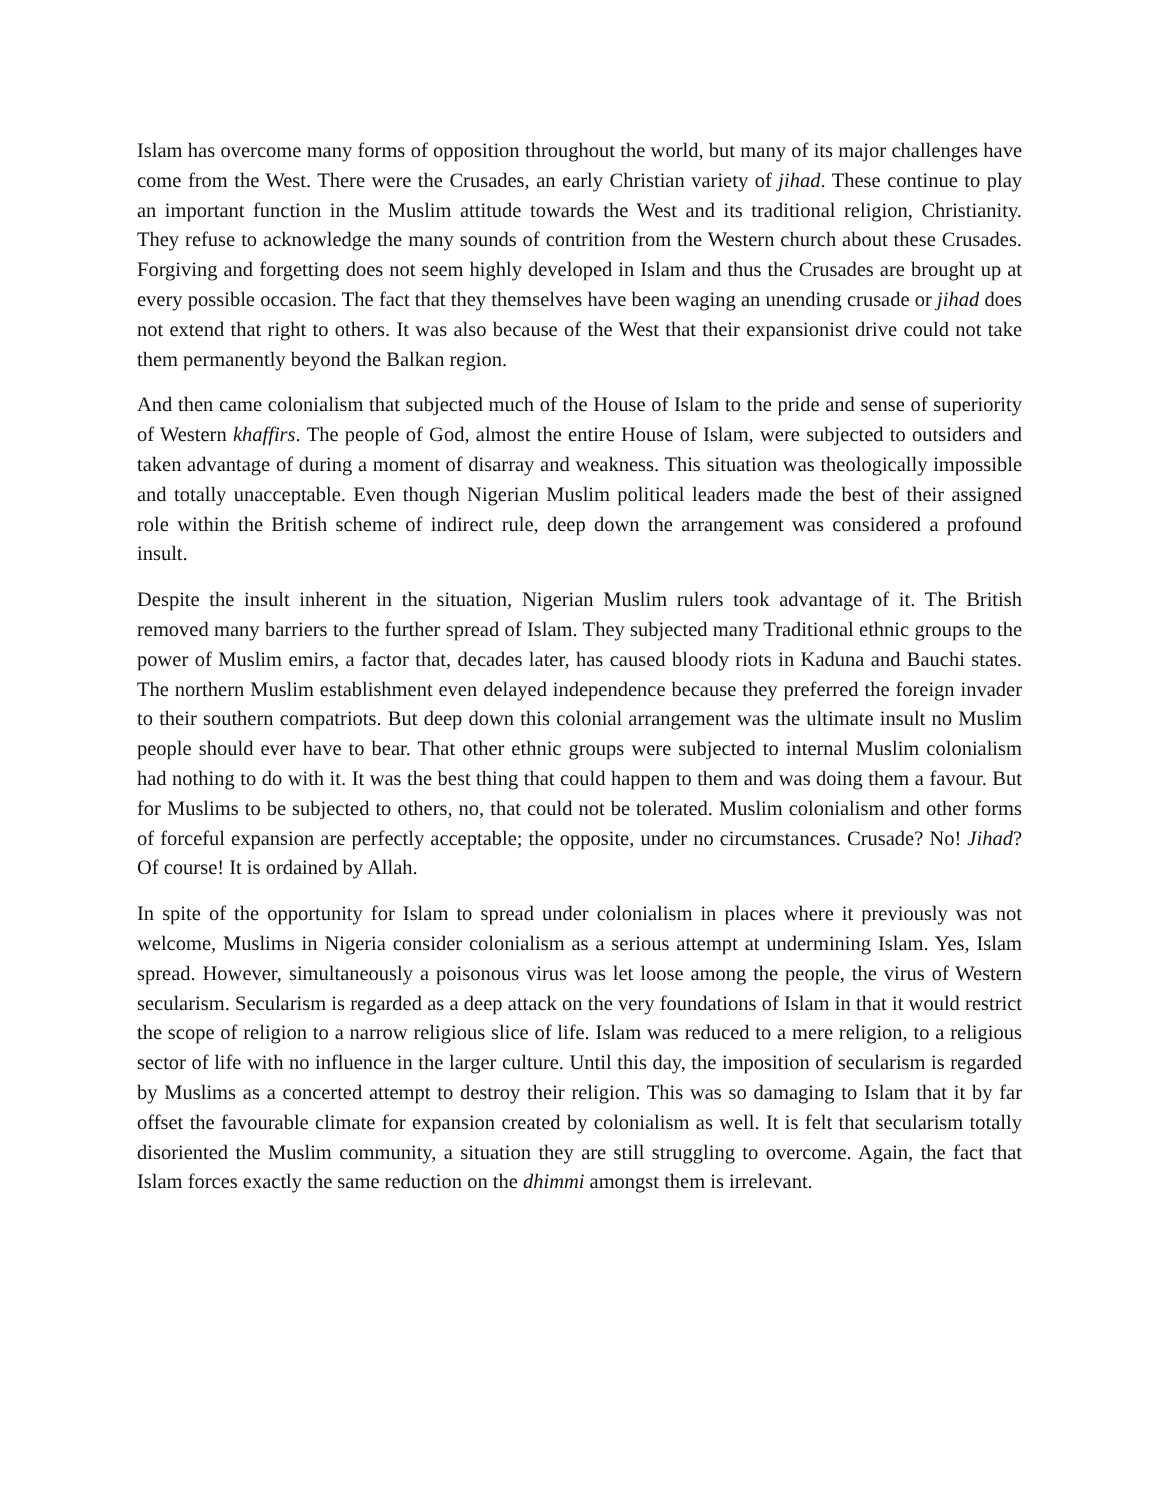Islam has overcome many forms of opposition throughout the world, but many of its major challenges have come from the West. There were the Crusades, an early Christian variety of jihad. These continue to play an important function in the Muslim attitude towards the West and its traditional religion, Christianity. They refuse to acknowledge the many sounds of contrition from the Western church about these Crusades. Forgiving and forgetting does not seem highly developed in Islam and thus the Crusades are brought up at every possible occasion. The fact that they themselves have been waging an unending crusade or jihad does not extend that right to others. It was also because of the West that their expansionist drive could not take them permanently beyond the Balkan region.
And then came colonialism that subjected much of the House of Islam to the pride and sense of superiority of Western khaffirs. The people of God, almost the entire House of Islam, were subjected to outsiders and taken advantage of during a moment of disarray and weakness. This situation was theologically impossible and totally unacceptable. Even though Nigerian Muslim political leaders made the best of their assigned role within the British scheme of indirect rule, deep down the arrangement was considered a profound insult.
Despite the insult inherent in the situation, Nigerian Muslim rulers took advantage of it. The British removed many barriers to the further spread of Islam. They subjected many Traditional ethnic groups to the power of Muslim emirs, a factor that, decades later, has caused bloody riots in Kaduna and Bauchi states. The northern Muslim establishment even delayed independence because they preferred the foreign invader to their southern compatriots. But deep down this colonial arrangement was the ultimate insult no Muslim people should ever have to bear. That other ethnic groups were subjected to internal Muslim colonialism had nothing to do with it. It was the best thing that could happen to them and was doing them a favour. But for Muslims to be subjected to others, no, that could not be tolerated. Muslim colonialism and other forms of forceful expansion are perfectly acceptable; the opposite, under no circumstances. Crusade? No! Jihad? Of course! It is ordained by Allah.
In spite of the opportunity for Islam to spread under colonialism in places where it previously was not welcome, Muslims in Nigeria consider colonialism as a serious attempt at undermining Islam. Yes, Islam spread. However, simultaneously a poisonous virus was let loose among the people, the virus of Western secularism. Secularism is regarded as a deep attack on the very foundations of Islam in that it would restrict the scope of religion to a narrow religious slice of life. Islam was reduced to a mere religion, to a religious sector of life with no influence in the larger culture. Until this day, the imposition of secularism is regarded by Muslims as a concerted attempt to destroy their religion. This was so damaging to Islam that it by far offset the favourable climate for expansion created by colonialism as well. It is felt that secularism totally disoriented the Muslim community, a situation they are still struggling to overcome. Again, the fact that Islam forces exactly the same reduction on the dhimmi amongst them is irrelevant.